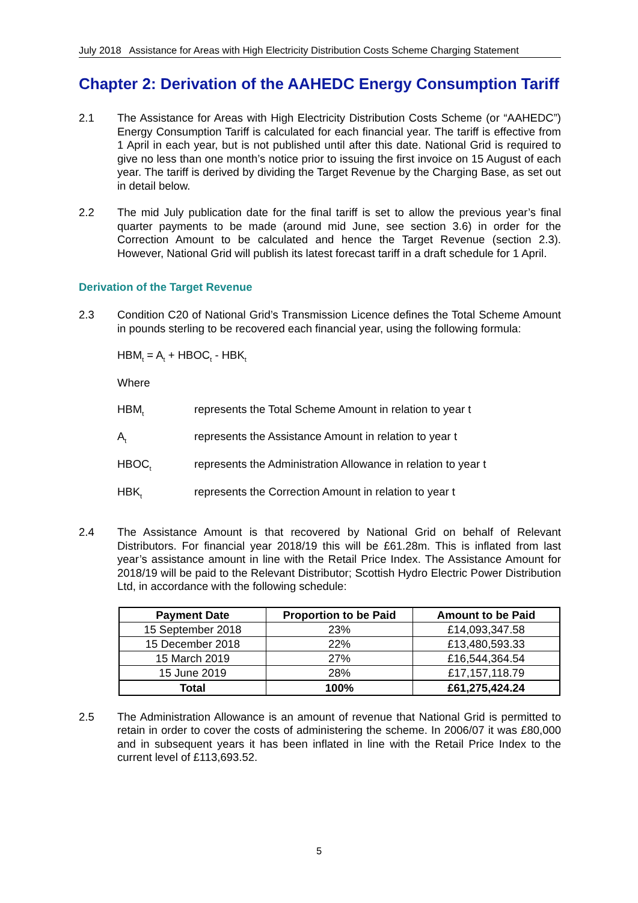July 2018 Assistance for Areas with High Electricity Distribution Costs Scheme Charging Statement
Chapter 2: Derivation of the AAHEDC Energy Consumption Tariff
2.1 The Assistance for Areas with High Electricity Distribution Costs Scheme (or “AAHEDC”) Energy Consumption Tariff is calculated for each financial year. The tariff is effective from 1 April in each year, but is not published until after this date. National Grid is required to give no less than one month’s notice prior to issuing the first invoice on 15 August of each year. The tariff is derived by dividing the Target Revenue by the Charging Base, as set out in detail below.
2.2 The mid July publication date for the final tariff is set to allow the previous year’s final quarter payments to be made (around mid June, see section 3.6) in order for the Correction Amount to be calculated and hence the Target Revenue (section 2.3). However, National Grid will publish its latest forecast tariff in a draft schedule for 1 April.
Derivation of the Target Revenue
2.3 Condition C20 of National Grid’s Transmission Licence defines the Total Scheme Amount in pounds sterling to be recovered each financial year, using the following formula:
HBM<sub>t</sub> = A<sub>t</sub> + HBOC<sub>t</sub> - HBK<sub>t</sub>
Where
HBM<sub>t</sub> represents the Total Scheme Amount in relation to year t
A<sub>t</sub> represents the Assistance Amount in relation to year t
HBOC<sub>t</sub> represents the Administration Allowance in relation to year t
HBK<sub>t</sub> represents the Correction Amount in relation to year t
2.4 The Assistance Amount is that recovered by National Grid on behalf of Relevant Distributors. For financial year 2018/19 this will be £61.28m. This is inflated from last year’s assistance amount in line with the Retail Price Index. The Assistance Amount for 2018/19 will be paid to the Relevant Distributor; Scottish Hydro Electric Power Distribution Ltd, in accordance with the following schedule:
| Payment Date | Proportion to be Paid | Amount to be Paid |
| --- | --- | --- |
| 15 September 2018 | 23% | £14,093,347.58 |
| 15 December 2018 | 22% | £13,480,593.33 |
| 15 March 2019 | 27% | £16,544,364.54 |
| 15 June 2019 | 28% | £17,157,118.79 |
| Total | 100% | £61,275,424.24 |
2.5 The Administration Allowance is an amount of revenue that National Grid is permitted to retain in order to cover the costs of administering the scheme. In 2006/07 it was £80,000 and in subsequent years it has been inflated in line with the Retail Price Index to the current level of £113,693.52.
5